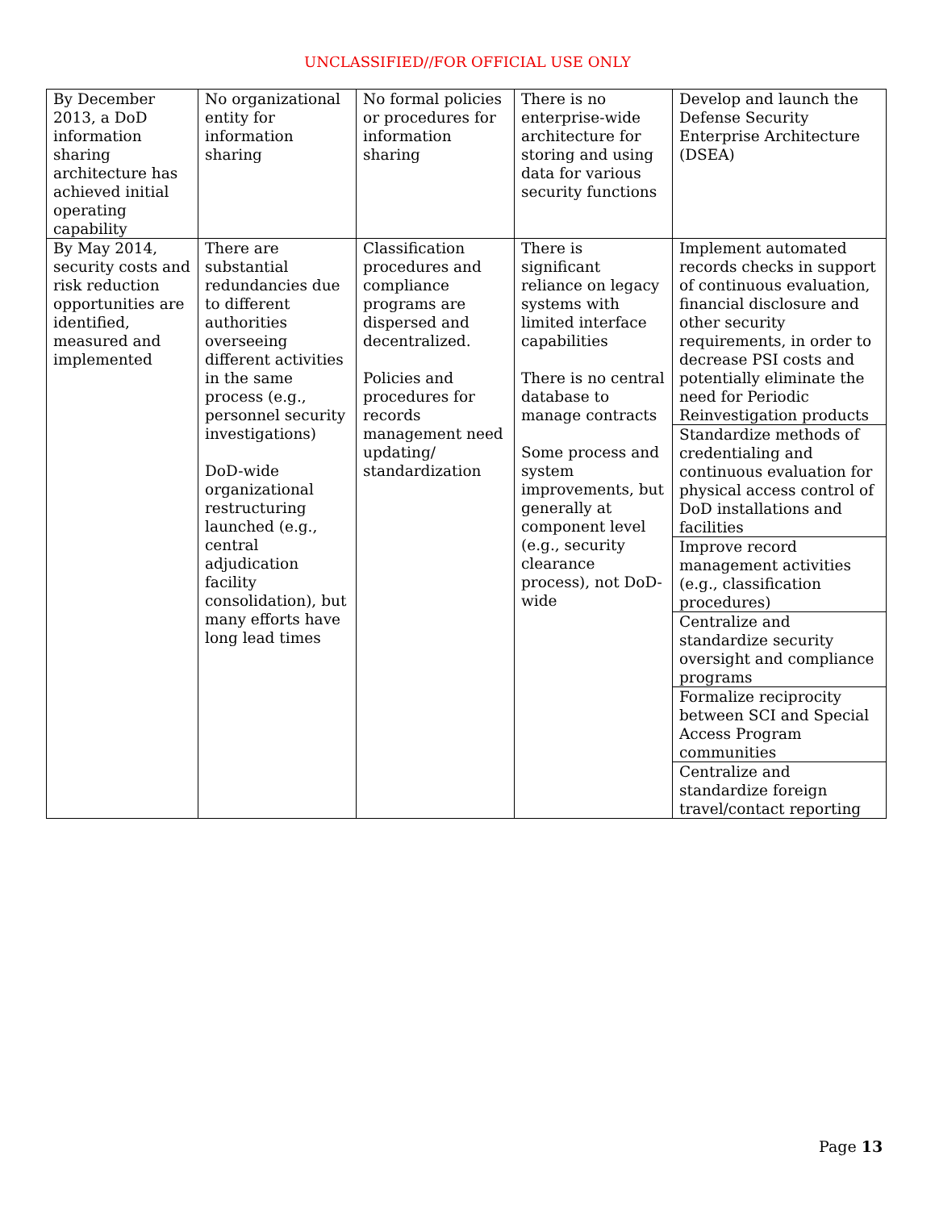UNCLASSIFIED//FOR OFFICIAL USE ONLY
| By December 2013, a DoD information sharing architecture has achieved initial operating capability | No organizational entity for information sharing | No formal policies or procedures for information sharing | There is no enterprise-wide architecture for storing and using data for various security functions | Develop and launch the Defense Security Enterprise Architecture (DSEA) |
| By May 2014, security costs and risk reduction opportunities are identified, measured and implemented | There are substantial redundancies due to different authorities overseeing different activities in the same process (e.g., personnel security investigations) DoD-wide organizational restructuring launched (e.g., central adjudication facility consolidation), but many efforts have long lead times | Classification procedures and compliance programs are dispersed and decentralized. Policies and procedures for records management need updating/ standardization | There is significant reliance on legacy systems with limited interface capabilities There is no central database to manage contracts Some process and system improvements, but generally at component level (e.g., security clearance process), not DoD-wide | Implement automated records checks in support of continuous evaluation, financial disclosure and other security requirements, in order to decrease PSI costs and potentially eliminate the need for Periodic Reinvestigation products |
| | | | | Standardize methods of credentialing and continuous evaluation for physical access control of DoD installations and facilities |
| | | | | Improve record management activities (e.g., classification procedures) |
| | | | | Centralize and standardize security oversight and compliance programs |
| | | | | Formalize reciprocity between SCI and Special Access Program communities |
| | | | | Centralize and standardize foreign travel/contact reporting |
Page 13